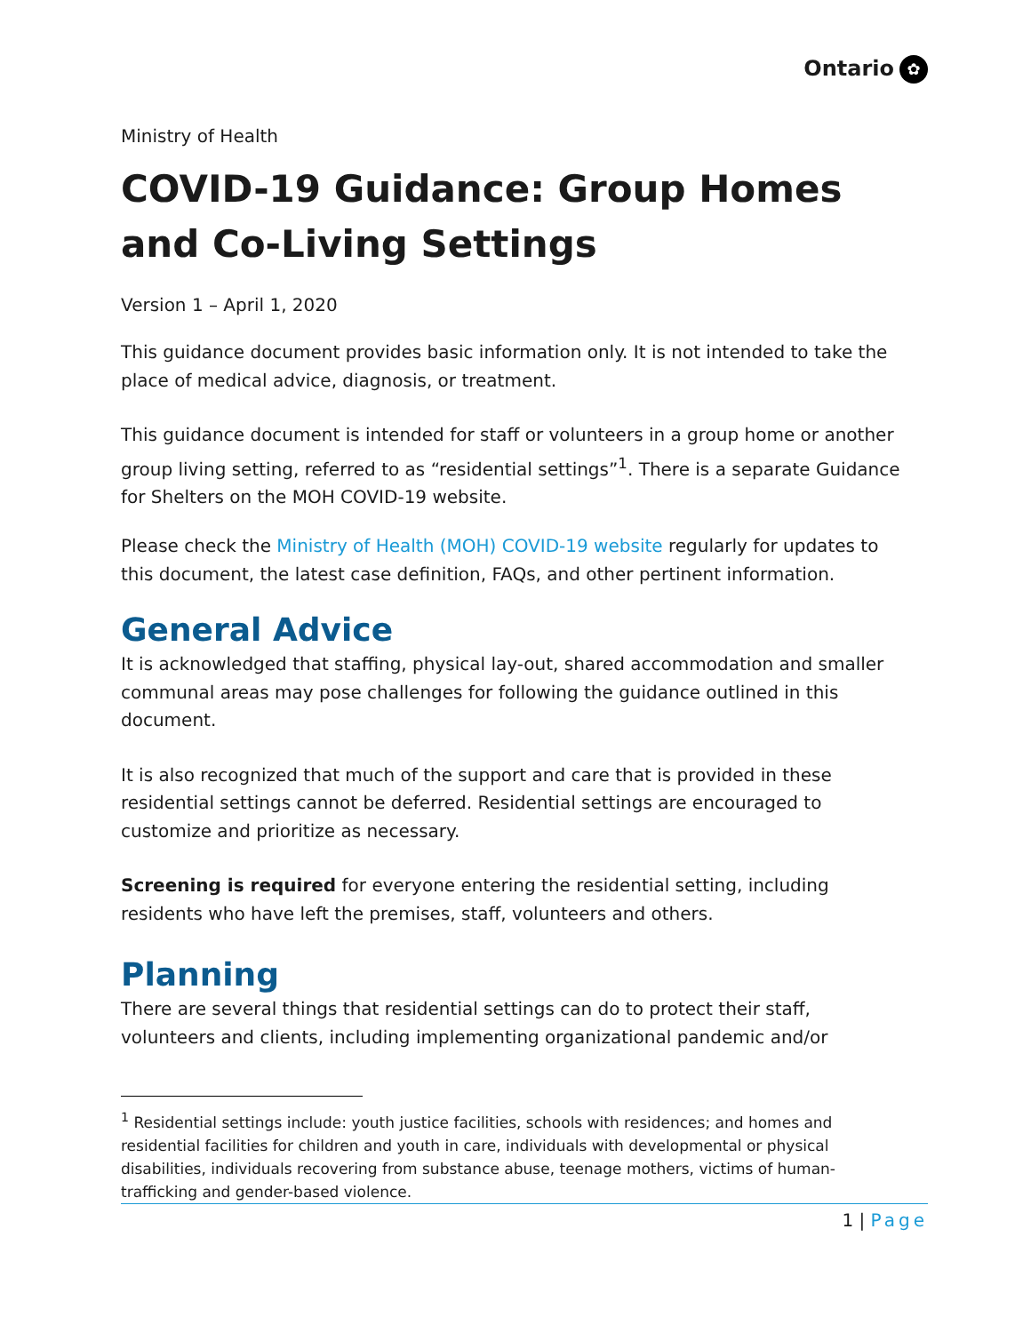Ontario ✿
Ministry of Health
COVID-19 Guidance: Group Homes and Co-Living Settings
Version 1 – April 1, 2020
This guidance document provides basic information only. It is not intended to take the place of medical advice, diagnosis, or treatment.
This guidance document is intended for staff or volunteers in a group home or another group living setting, referred to as “residential settings”<sup>1</sup>. There is a separate Guidance for Shelters on the MOH COVID-19 website.
Please check the Ministry of Health (MOH) COVID-19 website regularly for updates to this document, the latest case definition, FAQs, and other pertinent information.
General Advice
It is acknowledged that staffing, physical lay-out, shared accommodation and smaller communal areas may pose challenges for following the guidance outlined in this document.
It is also recognized that much of the support and care that is provided in these residential settings cannot be deferred. Residential settings are encouraged to customize and prioritize as necessary.
Screening is required for everyone entering the residential setting, including residents who have left the premises, staff, volunteers and others.
Planning
There are several things that residential settings can do to protect their staff, volunteers and clients, including implementing organizational pandemic and/or
<sup>1</sup> Residential settings include: youth justice facilities, schools with residences; and homes and residential facilities for children and youth in care, individuals with developmental or physical disabilities, individuals recovering from substance abuse, teenage mothers, victims of human-trafficking and gender-based violence.
1 | Page